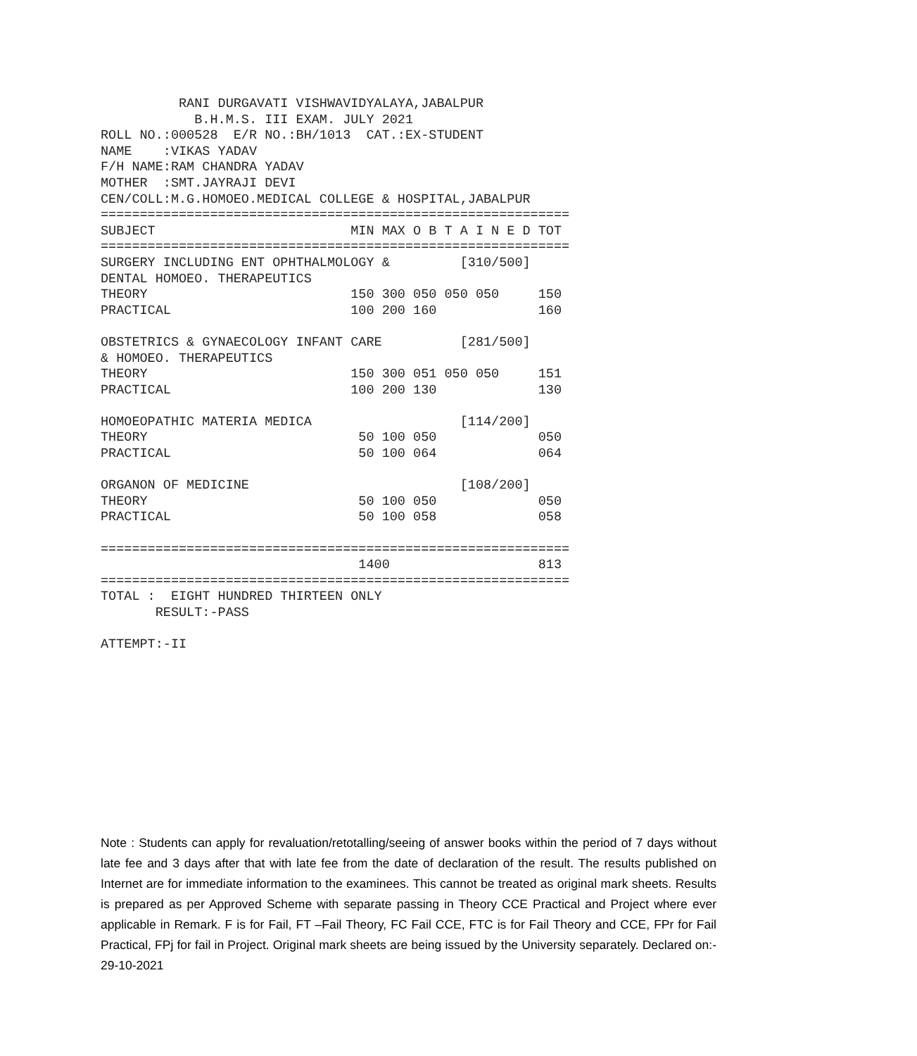RANI DURGAVATI VISHWAVIDYALAYA,JABALPUR
            B.H.M.S. III EXAM. JULY 2021
ROLL NO.:000528  E/R NO.:BH/1013  CAT.:EX-STUDENT
NAME    :VIKAS YADAV
F/H NAME:RAM CHANDRA YADAV
MOTHER  :SMT.JAYRAJI DEVI
CEN/COLL:M.G.HOMOEO.MEDICAL COLLEGE & HOSPITAL,JABALPUR
============================================================
SUBJECT                         MIN MAX O B T A I N E D TOT
============================================================
SURGERY INCLUDING ENT OPHTHALMOLOGY &         [310/500]
DENTAL HOMOEO. THERAPEUTICS
THEORY                          150 300 050 050 050     150
PRACTICAL                       100 200 160             160

OBSTETRICS & GYNAECOLOGY INFANT CARE          [281/500]
& HOMOEO. THERAPEUTICS
THEORY                          150 300 051 050 050     151
PRACTICAL                       100 200 130             130

HOMOEOPATHIC MATERIA MEDICA                   [114/200]
THEORY                           50 100 050             050
PRACTICAL                        50 100 064             064

ORGANON OF MEDICINE                           [108/200]
THEORY                           50 100 050             050
PRACTICAL                        50 100 058             058

============================================================
                                 1400                   813
============================================================
TOTAL :  EIGHT HUNDRED THIRTEEN ONLY
       RESULT:-PASS

ATTEMPT:-II
Note : Students can apply for revaluation/retotalling/seeing of answer books within the period of 7 days without late fee and 3 days after that with late fee from the date of declaration of the result. The results published on Internet are for immediate information to the examinees. This cannot be treated as original mark sheets. Results is prepared as per Approved Scheme with separate passing in Theory CCE Practical and Project where ever applicable in Remark. F is for Fail, FT –Fail Theory, FC Fail CCE, FTC is for Fail Theory and CCE, FPr for Fail Practical, FPj for fail in Project. Original mark sheets are being issued by the University separately. Declared on:- 29-10-2021